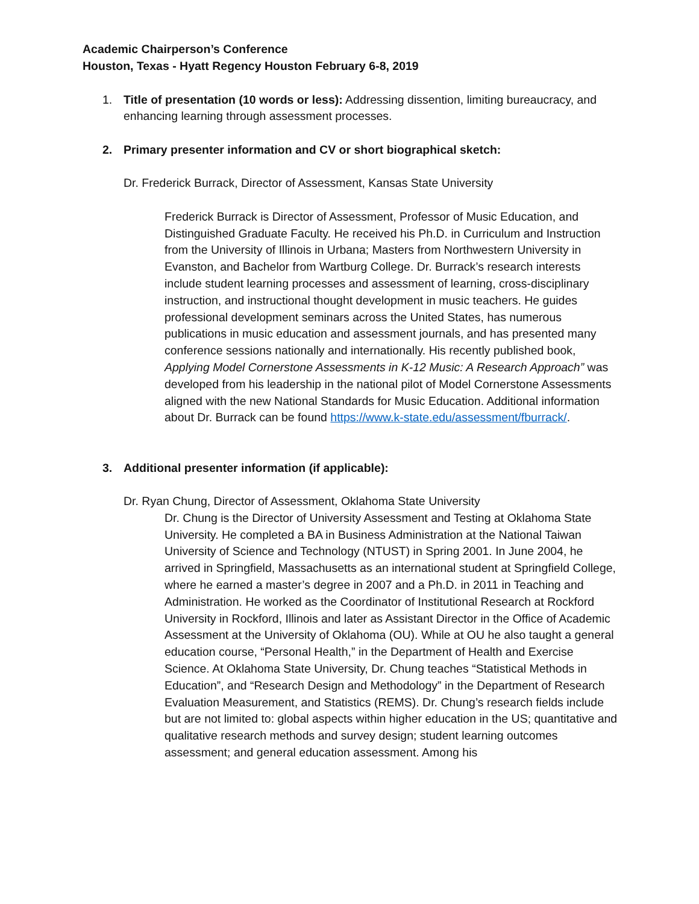Academic Chairperson’s Conference
Houston, Texas - Hyatt Regency Houston February 6-8, 2019
1. Title of presentation (10 words or less): Addressing dissention, limiting bureaucracy, and enhancing learning through assessment processes.
2. Primary presenter information and CV or short biographical sketch:
Dr. Frederick Burrack, Director of Assessment, Kansas State University
Frederick Burrack is Director of Assessment, Professor of Music Education, and Distinguished Graduate Faculty. He received his Ph.D. in Curriculum and Instruction from the University of Illinois in Urbana; Masters from Northwestern University in Evanston, and Bachelor from Wartburg College. Dr. Burrack’s research interests include student learning processes and assessment of learning, cross-disciplinary instruction, and instructional thought development in music teachers. He guides professional development seminars across the United States, has numerous publications in music education and assessment journals, and has presented many conference sessions nationally and internationally. His recently published book, Applying Model Cornerstone Assessments in K-12 Music: A Research Approach” was developed from his leadership in the national pilot of Model Cornerstone Assessments aligned with the new National Standards for Music Education. Additional information about Dr. Burrack can be found https://www.k-state.edu/assessment/fburrack/.
3. Additional presenter information (if applicable):
Dr. Ryan Chung, Director of Assessment, Oklahoma State University
Dr. Chung is the Director of University Assessment and Testing at Oklahoma State University. He completed a BA in Business Administration at the National Taiwan University of Science and Technology (NTUST) in Spring 2001. In June 2004, he arrived in Springfield, Massachusetts as an international student at Springfield College, where he earned a master’s degree in 2007 and a Ph.D. in 2011 in Teaching and Administration. He worked as the Coordinator of Institutional Research at Rockford University in Rockford, Illinois and later as Assistant Director in the Office of Academic Assessment at the University of Oklahoma (OU). While at OU he also taught a general education course, “Personal Health,” in the Department of Health and Exercise Science. At Oklahoma State University, Dr. Chung teaches “Statistical Methods in Education”, and “Research Design and Methodology” in the Department of Research Evaluation Measurement, and Statistics (REMS). Dr. Chung’s research fields include but are not limited to: global aspects within higher education in the US; quantitative and qualitative research methods and survey design; student learning outcomes assessment; and general education assessment. Among his